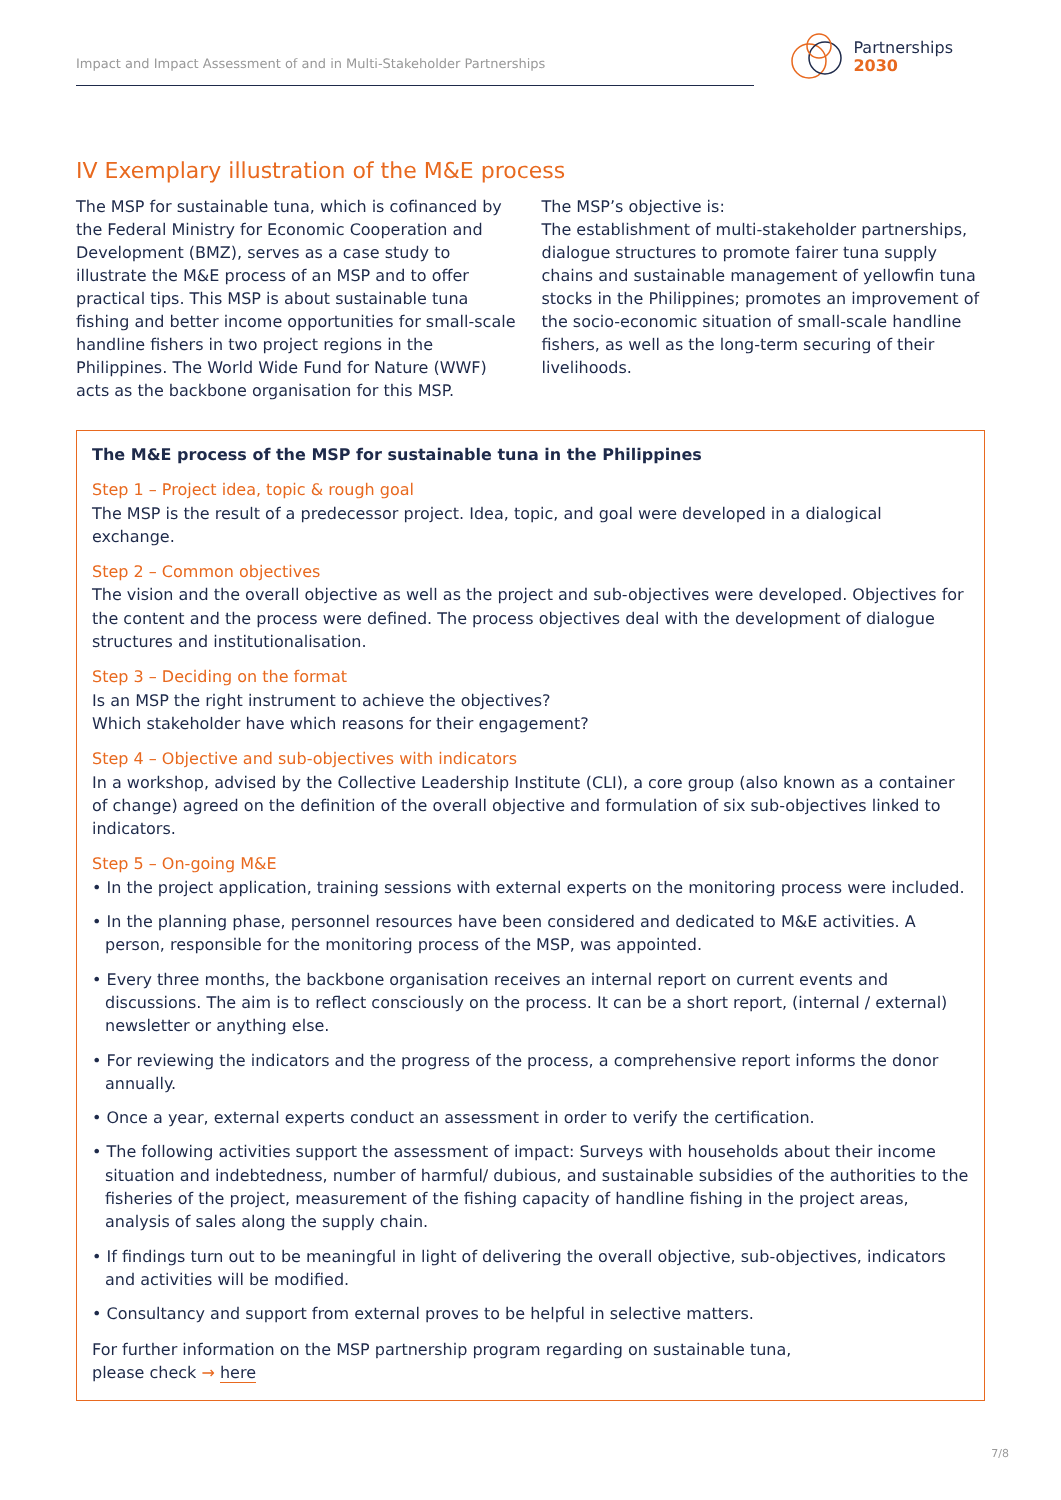Impact and Impact Assessment of and in Multi-Stakeholder Partnerships
Partnerships
2030
IV Exemplary illustration of the M&E process
The MSP for sustainable tuna, which is cofinanced by the Federal Ministry for Economic Cooperation and Development (BMZ), serves as a case study to illustrate the M&E process of an MSP and to offer practical tips. This MSP is about sustainable tuna fishing and better income opportunities for small-scale handline fishers in two project regions in the Philippines. The World Wide Fund for Nature (WWF) acts as the backbone organisation for this MSP.
The MSP’s objective is:
The establishment of multi-stakeholder partnerships, dialogue structures to promote fairer tuna supply chains and sustainable management of yellowfin tuna stocks in the Philippines; promotes an improvement of the socio-economic situation of small-scale handline fishers, as well as the long-term securing of their livelihoods.
The M&E process of the MSP for sustainable tuna in the Philippines
Step 1 – Project idea, topic & rough goal
The MSP is the result of a predecessor project. Idea, topic, and goal were developed in a dialogical exchange.
Step 2 – Common objectives
The vision and the overall objective as well as the project and sub-objectives were developed. Objectives for the content and the process were defined. The process objectives deal with the development of dialogue structures and institutionalisation.
Step 3 – Deciding on the format
Is an MSP the right instrument to achieve the objectives?
Which stakeholder have which reasons for their engagement?
Step 4 – Objective and sub-objectives with indicators
In a workshop, advised by the Collective Leadership Institute (CLI), a core group (also known as a container of change) agreed on the definition of the overall objective and formulation of six sub-objectives linked to indicators.
Step 5 – On-going M&E
• In the project application, training sessions with external experts on the monitoring process were included.
• In the planning phase, personnel resources have been considered and dedicated to M&E activities. A person, responsible for the monitoring process of the MSP, was appointed.
• Every three months, the backbone organisation receives an internal report on current events and discussions. The aim is to reflect consciously on the process. It can be a short report, (internal / external) newsletter or anything else.
• For reviewing the indicators and the progress of the process, a comprehensive report informs the donor annually.
• Once a year, external experts conduct an assessment in order to verify the certification.
• The following activities support the assessment of impact: Surveys with households about their income situation and indebtedness, number of harmful/ dubious, and sustainable subsidies of the authorities to the fisheries of the project, measurement of the fishing capacity of handline fishing in the project areas, analysis of sales along the supply chain.
• If findings turn out to be meaningful in light of delivering the overall objective, sub-objectives, indicators and activities will be modified.
• Consultancy and support from external proves to be helpful in selective matters.
For further information on the MSP partnership program regarding on sustainable tuna,
please check → here
7/8